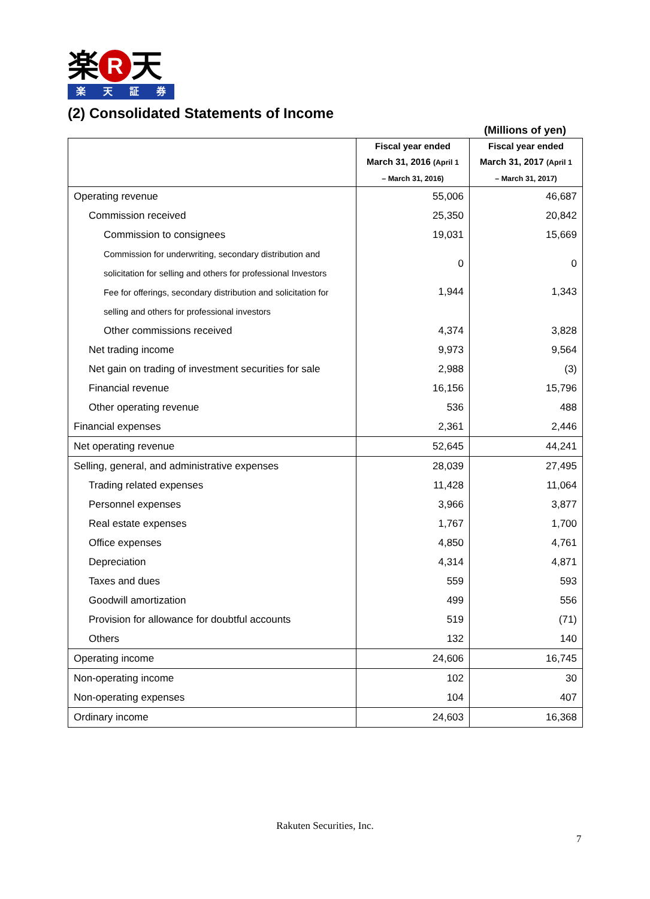楽 R 天
楽天証券
(2) Consolidated Statements of Income
(Millions of yen)
| | Fiscal year ended March 31, 2016 (April 1 – March 31, 2016) | Fiscal year ended March 31, 2017 (April 1 – March 31, 2017) |
| --- | --- | --- |
| Operating revenue | 55,006 | 46,687 |
| Commission received | 25,350 | 20,842 |
| Commission to consignees | 19,031 | 15,669 |
| Commission for underwriting, secondary distribution and solicitation for selling and others for professional Investors | 0 | 0 |
| Fee for offerings, secondary distribution and solicitation for selling and others for professional investors | 1,944 | 1,343 |
| Other commissions received | 4,374 | 3,828 |
| Net trading income | 9,973 | 9,564 |
| Net gain on trading of investment securities for sale | 2,988 | (3) |
| Financial revenue | 16,156 | 15,796 |
| Other operating revenue | 536 | 488 |
| Financial expenses | 2,361 | 2,446 |
| Net operating revenue | 52,645 | 44,241 |
| Selling, general, and administrative expenses | 28,039 | 27,495 |
| Trading related expenses | 11,428 | 11,064 |
| Personnel expenses | 3,966 | 3,877 |
| Real estate expenses | 1,767 | 1,700 |
| Office expenses | 4,850 | 4,761 |
| Depreciation | 4,314 | 4,871 |
| Taxes and dues | 559 | 593 |
| Goodwill amortization | 499 | 556 |
| Provision for allowance for doubtful accounts | 519 | (71) |
| Others | 132 | 140 |
| Operating income | 24,606 | 16,745 |
| Non-operating income | 102 | 30 |
| Non-operating expenses | 104 | 407 |
| Ordinary income | 24,603 | 16,368 |
Rakuten Securities, Inc.
7